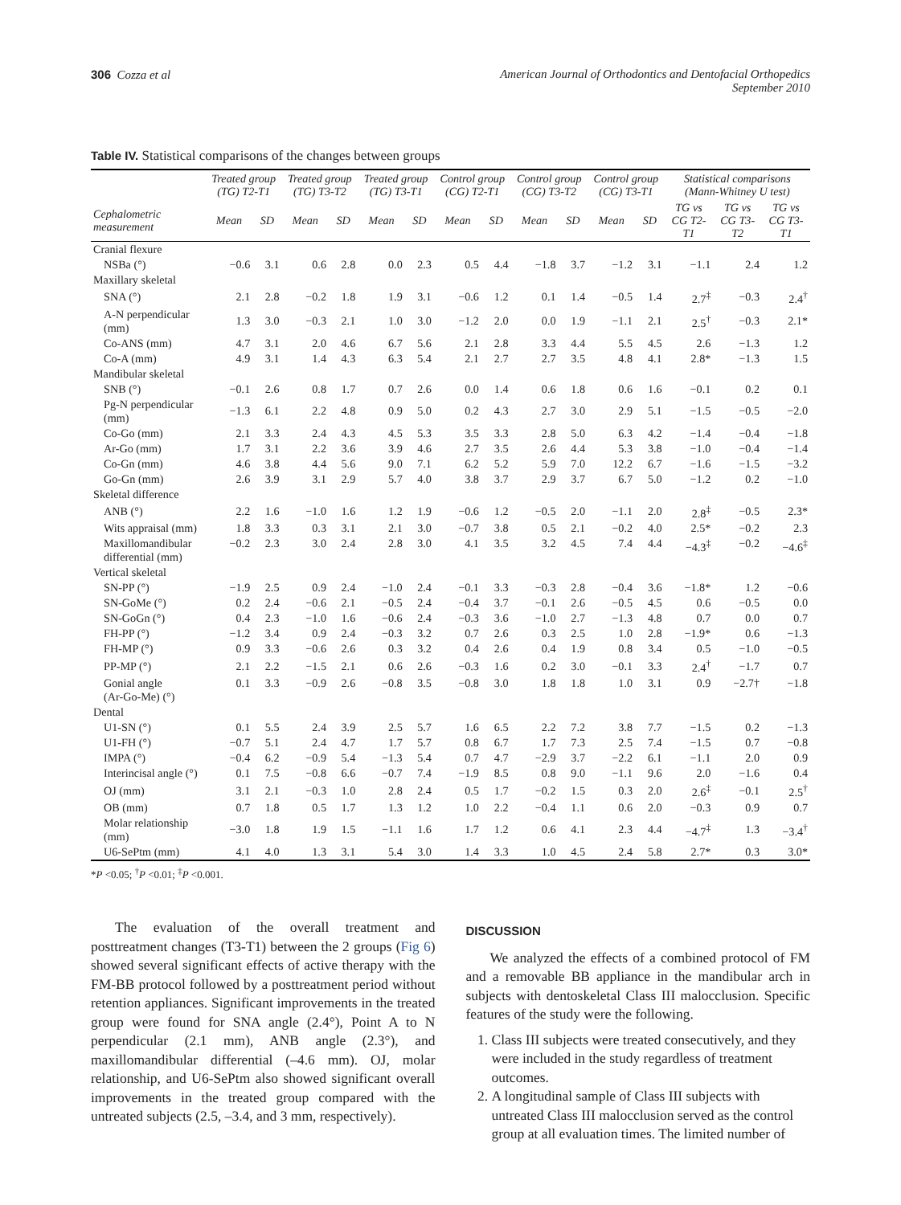306 Cozza et al American Journal of Orthodontics and Dentofacial Orthopedics
September 2010
Table IV. Statistical comparisons of the changes between groups
| | Treated group (TG) T2-T1 | | Treated group (TG) T3-T2 | | Treated group (TG) T3-T1 | | Control group (CG) T2-T1 | | Control group (CG) T3-T2 | | Control group (CG) T3-T1 | | Statistical comparisons (Mann-Whitney U test) | | |
| --- | --- | --- | --- | --- | --- | --- | --- | --- | --- | --- | --- | --- | --- | --- | --- |
| Cephalometric measurement | Mean | SD | Mean | SD | Mean | SD | Mean | SD | Mean | SD | Mean | SD | TG vs CG T2-T1 | TG vs CG T3-T2 | TG vs CG T3-T1 |
| Cranial flexure | | | | | | | | | | | | | | | |
| NSBa (°) | −0.6 | 3.1 | 0.6 | 2.8 | 0.0 | 2.3 | 0.5 | 4.4 | −1.8 | 3.7 | −1.2 | 3.1 | −1.1 | 2.4 | 1.2 |
| Maxillary skeletal | | | | | | | | | | | | | | | |
| SNA (°) | 2.1 | 2.8 | −0.2 | 1.8 | 1.9 | 3.1 | −0.6 | 1.2 | 0.1 | 1.4 | −0.5 | 1.4 | 2.7<sup>‡</sup> | −0.3 | 2.4<sup>†</sup> |
| A-N perpendicular (mm) | 1.3 | 3.0 | −0.3 | 2.1 | 1.0 | 3.0 | −1.2 | 2.0 | 0.0 | 1.9 | −1.1 | 2.1 | 2.5<sup>†</sup> | −0.3 | 2.1* |
| Co-ANS (mm) | 4.7 | 3.1 | 2.0 | 4.6 | 6.7 | 5.6 | 2.1 | 2.8 | 3.3 | 4.4 | 5.5 | 4.5 | 2.6 | −1.3 | 1.2 |
| Co-A (mm) | 4.9 | 3.1 | 1.4 | 4.3 | 6.3 | 5.4 | 2.1 | 2.7 | 2.7 | 3.5 | 4.8 | 4.1 | 2.8* | −1.3 | 1.5 |
| Mandibular skeletal | | | | | | | | | | | | | | | |
| SNB (°) | −0.1 | 2.6 | 0.8 | 1.7 | 0.7 | 2.6 | 0.0 | 1.4 | 0.6 | 1.8 | 0.6 | 1.6 | −0.1 | 0.2 | 0.1 |
| Pg-N perpendicular (mm) | −1.3 | 6.1 | 2.2 | 4.8 | 0.9 | 5.0 | 0.2 | 4.3 | 2.7 | 3.0 | 2.9 | 5.1 | −1.5 | −0.5 | −2.0 |
| Co-Go (mm) | 2.1 | 3.3 | 2.4 | 4.3 | 4.5 | 5.3 | 3.5 | 3.3 | 2.8 | 5.0 | 6.3 | 4.2 | −1.4 | −0.4 | −1.8 |
| Ar-Go (mm) | 1.7 | 3.1 | 2.2 | 3.6 | 3.9 | 4.6 | 2.7 | 3.5 | 2.6 | 4.4 | 5.3 | 3.8 | −1.0 | −0.4 | −1.4 |
| Co-Gn (mm) | 4.6 | 3.8 | 4.4 | 5.6 | 9.0 | 7.1 | 6.2 | 5.2 | 5.9 | 7.0 | 12.2 | 6.7 | −1.6 | −1.5 | −3.2 |
| Go-Gn (mm) | 2.6 | 3.9 | 3.1 | 2.9 | 5.7 | 4.0 | 3.8 | 3.7 | 2.9 | 3.7 | 6.7 | 5.0 | −1.2 | 0.2 | −1.0 |
| Skeletal difference | | | | | | | | | | | | | | | |
| ANB (°) | 2.2 | 1.6 | −1.0 | 1.6 | 1.2 | 1.9 | −0.6 | 1.2 | −0.5 | 2.0 | −1.1 | 2.0 | 2.8<sup>‡</sup> | −0.5 | 2.3* |
| Wits appraisal (mm) | 1.8 | 3.3 | 0.3 | 3.1 | 2.1 | 3.0 | −0.7 | 3.8 | 0.5 | 2.1 | −0.2 | 4.0 | 2.5* | −0.2 | 2.3 |
| Maxillomandibular differential (mm) | −0.2 | 2.3 | 3.0 | 2.4 | 2.8 | 3.0 | 4.1 | 3.5 | 3.2 | 4.5 | 7.4 | 4.4 | −4.3<sup>‡</sup> | −0.2 | −4.6<sup>‡</sup> |
| Vertical skeletal | | | | | | | | | | | | | | | |
| SN-PP (°) | −1.9 | 2.5 | 0.9 | 2.4 | −1.0 | 2.4 | −0.1 | 3.3 | −0.3 | 2.8 | −0.4 | 3.6 | −1.8* | 1.2 | −0.6 |
| SN-GoMe (°) | 0.2 | 2.4 | −0.6 | 2.1 | −0.5 | 2.4 | −0.4 | 3.7 | −0.1 | 2.6 | −0.5 | 4.5 | 0.6 | −0.5 | 0.0 |
| SN-GoGn (°) | 0.4 | 2.3 | −1.0 | 1.6 | −0.6 | 2.4 | −0.3 | 3.6 | −1.0 | 2.7 | −1.3 | 4.8 | 0.7 | 0.0 | 0.7 |
| FH-PP (°) | −1.2 | 3.4 | 0.9 | 2.4 | −0.3 | 3.2 | 0.7 | 2.6 | 0.3 | 2.5 | 1.0 | 2.8 | −1.9* | 0.6 | −1.3 |
| FH-MP (°) | 0.9 | 3.3 | −0.6 | 2.6 | 0.3 | 3.2 | 0.4 | 2.6 | 0.4 | 1.9 | 0.8 | 3.4 | 0.5 | −1.0 | −0.5 |
| PP-MP (°) | 2.1 | 2.2 | −1.5 | 2.1 | 0.6 | 2.6 | −0.3 | 1.6 | 0.2 | 3.0 | −0.1 | 3.3 | 2.4<sup>†</sup> | −1.7 | 0.7 |
| Gonial angle (Ar-Go-Me) (°) | 0.1 | 3.3 | −0.9 | 2.6 | −0.8 | 3.5 | −0.8 | 3.0 | 1.8 | 1.8 | 1.0 | 3.1 | 0.9 | −2.7† | −1.8 |
| Dental | | | | | | | | | | | | | | | |
| U1-SN (°) | 0.1 | 5.5 | 2.4 | 3.9 | 2.5 | 5.7 | 1.6 | 6.5 | 2.2 | 7.2 | 3.8 | 7.7 | −1.5 | 0.2 | −1.3 |
| U1-FH (°) | −0.7 | 5.1 | 2.4 | 4.7 | 1.7 | 5.7 | 0.8 | 6.7 | 1.7 | 7.3 | 2.5 | 7.4 | −1.5 | 0.7 | −0.8 |
| IMPA (°) | −0.4 | 6.2 | −0.9 | 5.4 | −1.3 | 5.4 | 0.7 | 4.7 | −2.9 | 3.7 | −2.2 | 6.1 | −1.1 | 2.0 | 0.9 |
| Interincisal angle (°) | 0.1 | 7.5 | −0.8 | 6.6 | −0.7 | 7.4 | −1.9 | 8.5 | 0.8 | 9.0 | −1.1 | 9.6 | 2.0 | −1.6 | 0.4 |
| OJ (mm) | 3.1 | 2.1 | −0.3 | 1.0 | 2.8 | 2.4 | 0.5 | 1.7 | −0.2 | 1.5 | 0.3 | 2.0 | 2.6<sup>‡</sup> | −0.1 | 2.5<sup>†</sup> |
| OB (mm) | 0.7 | 1.8 | 0.5 | 1.7 | 1.3 | 1.2 | 1.0 | 2.2 | −0.4 | 1.1 | 0.6 | 2.0 | −0.3 | 0.9 | 0.7 |
| Molar relationship (mm) | −3.0 | 1.8 | 1.9 | 1.5 | −1.1 | 1.6 | 1.7 | 1.2 | 0.6 | 4.1 | 2.3 | 4.4 | −4.7<sup>‡</sup> | 1.3 | −3.4<sup>†</sup> |
| U6-SePtm (mm) | 4.1 | 4.0 | 1.3 | 3.1 | 5.4 | 3.0 | 1.4 | 3.3 | 1.0 | 4.5 | 2.4 | 5.8 | 2.7* | 0.3 | 3.0* |
*P <0.05; <sup>†</sup>P <0.01; <sup>‡</sup>P <0.001.
The evaluation of the overall treatment and posttreatment changes (T3-T1) between the 2 groups (Fig 6) showed several significant effects of active therapy with the FM-BB protocol followed by a posttreatment period without retention appliances. Significant improvements in the treated group were found for SNA angle (2.4°), Point A to N perpendicular (2.1 mm), ANB angle (2.3°), and maxillomandibular differential (–4.6 mm). OJ, molar relationship, and U6-SePtm also showed significant overall improvements in the treated group compared with the untreated subjects (2.5, –3.4, and 3 mm, respectively).
DISCUSSION
We analyzed the effects of a combined protocol of FM and a removable BB appliance in the mandibular arch in subjects with dentoskeletal Class III malocclusion. Specific features of the study were the following.
1. Class III subjects were treated consecutively, and they were included in the study regardless of treatment outcomes.
2. A longitudinal sample of Class III subjects with untreated Class III malocclusion served as the control group at all evaluation times. The limited number of